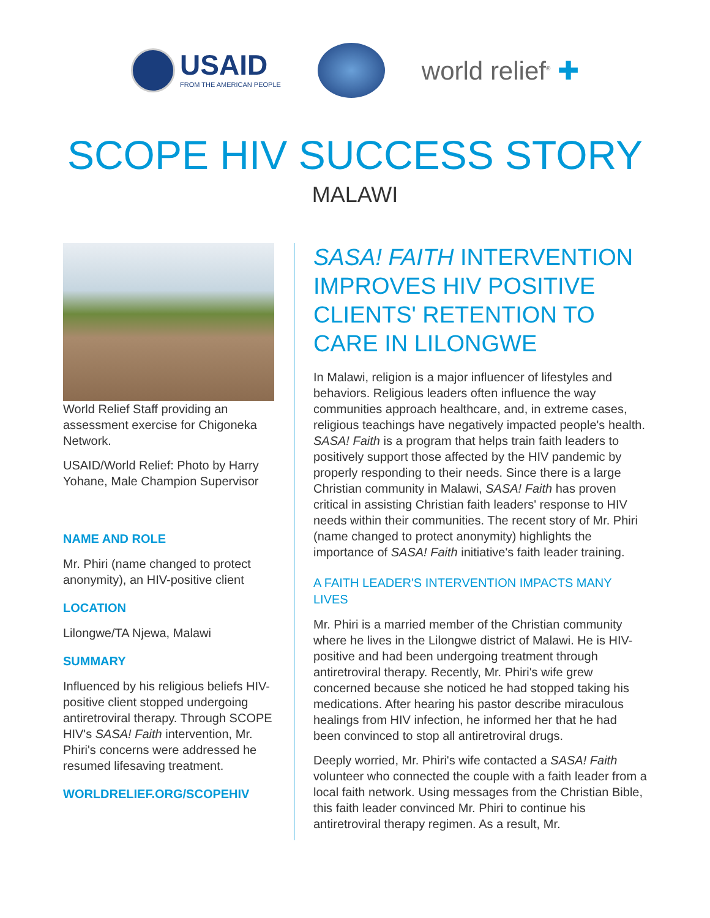USAID
FROM THE AMERICAN PEOPLE
world relief<sup>®</sup> ✚
SCOPE HIV SUCCESS STORY
MALAWI
World Relief Staff providing an assessment exercise for Chigoneka Network.
USAID/World Relief: Photo by Harry Yohane, Male Champion Supervisor
NAME AND ROLE
Mr. Phiri (name changed to protect anonymity), an HIV-positive client
LOCATION
Lilongwe/TA Njewa, Malawi
SUMMARY
Influenced by his religious beliefs HIV-positive client stopped undergoing antiretroviral therapy. Through SCOPE HIV's SASA! Faith intervention, Mr. Phiri's concerns were addressed he resumed lifesaving treatment.
WORLDRELIEF.ORG/SCOPEHIV
SASA! FAITH INTERVENTION IMPROVES HIV POSITIVE CLIENTS' RETENTION TO CARE IN LILONGWE
In Malawi, religion is a major influencer of lifestyles and behaviors. Religious leaders often influence the way communities approach healthcare, and, in extreme cases, religious teachings have negatively impacted people's health. SASA! Faith is a program that helps train faith leaders to positively support those affected by the HIV pandemic by properly responding to their needs. Since there is a large Christian community in Malawi, SASA! Faith has proven critical in assisting Christian faith leaders' response to HIV needs within their communities. The recent story of Mr. Phiri (name changed to protect anonymity) highlights the importance of SASA! Faith initiative's faith leader training.
A FAITH LEADER'S INTERVENTION IMPACTS MANY LIVES
Mr. Phiri is a married member of the Christian community where he lives in the Lilongwe district of Malawi. He is HIV-positive and had been undergoing treatment through antiretroviral therapy. Recently, Mr. Phiri's wife grew concerned because she noticed he had stopped taking his medications. After hearing his pastor describe miraculous healings from HIV infection, he informed her that he had been convinced to stop all antiretroviral drugs.
Deeply worried, Mr. Phiri's wife contacted a SASA! Faith volunteer who connected the couple with a faith leader from a local faith network. Using messages from the Christian Bible, this faith leader convinced Mr. Phiri to continue his antiretroviral therapy regimen. As a result, Mr.